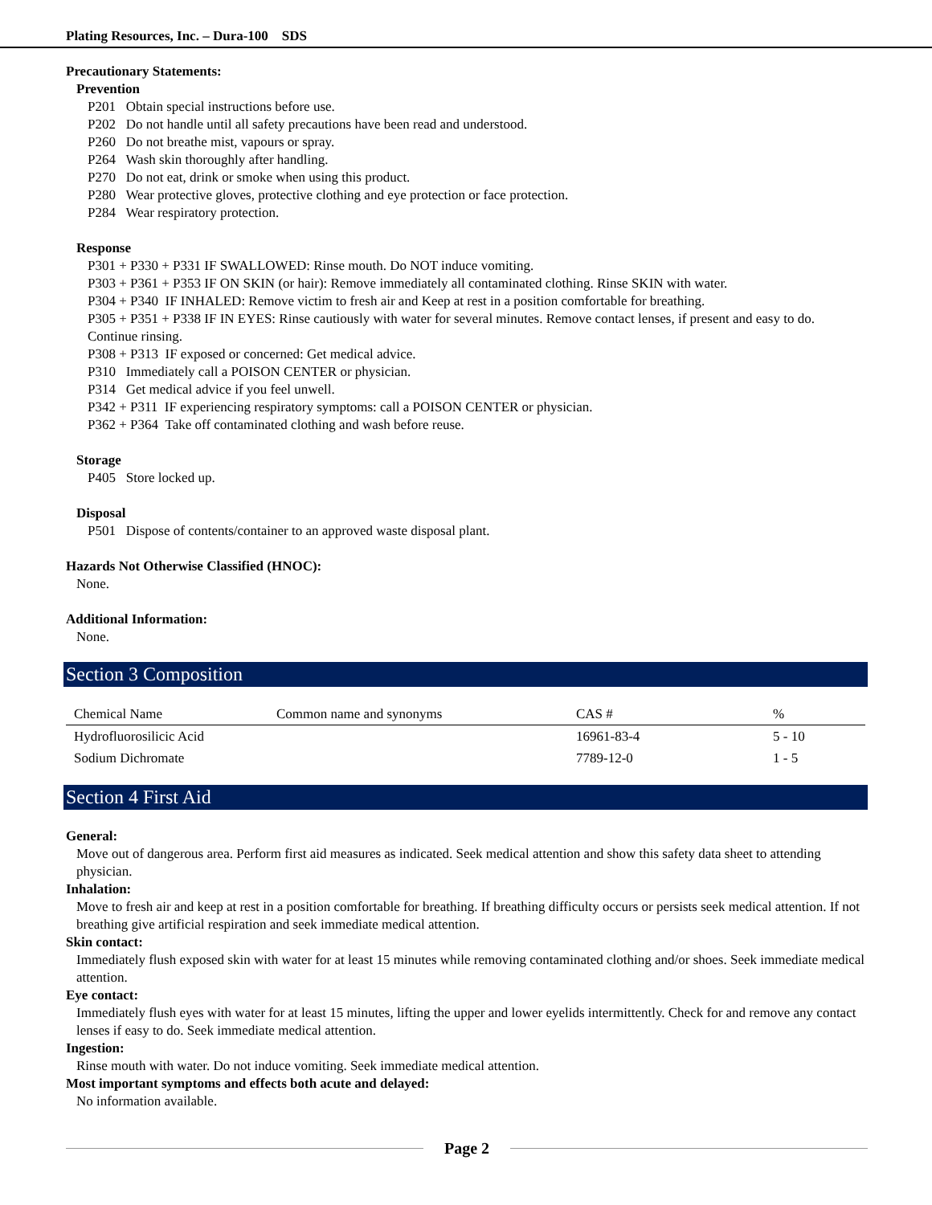Plating Resources, Inc. – Dura-100 SDS
Precautionary Statements:
Prevention
P201 Obtain special instructions before use.
P202 Do not handle until all safety precautions have been read and understood.
P260 Do not breathe mist, vapours or spray.
P264 Wash skin thoroughly after handling.
P270 Do not eat, drink or smoke when using this product.
P280 Wear protective gloves, protective clothing and eye protection or face protection.
P284 Wear respiratory protection.
Response
P301 + P330 + P331 IF SWALLOWED: Rinse mouth. Do NOT induce vomiting.
P303 + P361 + P353 IF ON SKIN (or hair): Remove immediately all contaminated clothing. Rinse SKIN with water.
P304 + P340 IF INHALED: Remove victim to fresh air and Keep at rest in a position comfortable for breathing.
P305 + P351 + P338 IF IN EYES: Rinse cautiously with water for several minutes. Remove contact lenses, if present and easy to do. Continue rinsing.
P308 + P313 IF exposed or concerned: Get medical advice.
P310 Immediately call a POISON CENTER or physician.
P314 Get medical advice if you feel unwell.
P342 + P311 IF experiencing respiratory symptoms: call a POISON CENTER or physician.
P362 + P364 Take off contaminated clothing and wash before reuse.
Storage
P405 Store locked up.
Disposal
P501 Dispose of contents/container to an approved waste disposal plant.
Hazards Not Otherwise Classified (HNOC):
None.
Additional Information:
None.
Section 3 Composition
| Chemical Name | Common name and synonyms | CAS # | % |
| Hydrofluorosilicic Acid | | 16961-83-4 | 5 - 10 |
| Sodium Dichromate | | 7789-12-0 | 1 - 5 |
Section 4 First Aid
General:
Move out of dangerous area. Perform first aid measures as indicated. Seek medical attention and show this safety data sheet to attending physician.
Inhalation:
Move to fresh air and keep at rest in a position comfortable for breathing. If breathing difficulty occurs or persists seek medical attention. If not breathing give artificial respiration and seek immediate medical attention.
Skin contact:
Immediately flush exposed skin with water for at least 15 minutes while removing contaminated clothing and/or shoes. Seek immediate medical attention.
Eye contact:
Immediately flush eyes with water for at least 15 minutes, lifting the upper and lower eyelids intermittently. Check for and remove any contact lenses if easy to do. Seek immediate medical attention.
Ingestion:
Rinse mouth with water. Do not induce vomiting. Seek immediate medical attention.
Most important symptoms and effects both acute and delayed:
No information available.
Page 2